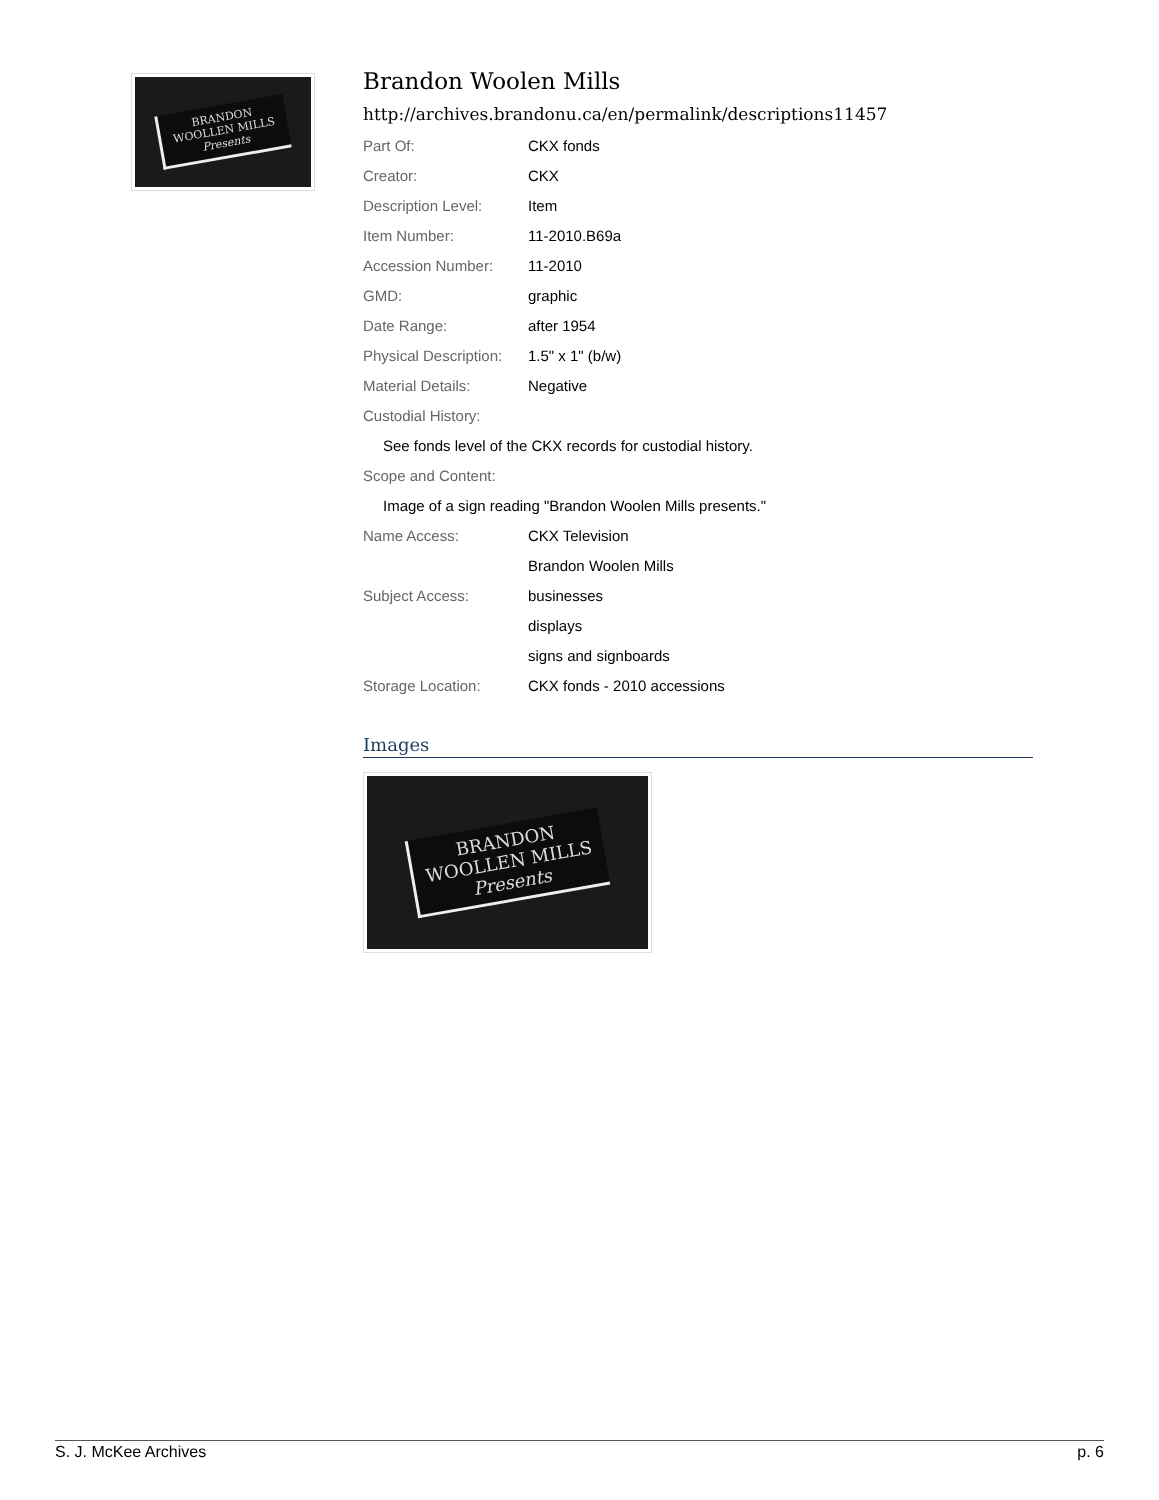BRANDON
WOOLLEN MILLS
Presents
Brandon Woolen Mills
http://archives.brandonu.ca/en/permalink/descriptions11457
| Part Of: | CKX fonds |
| Creator: | CKX |
| Description Level: | Item |
| Item Number: | 11-2010.B69a |
| Accession Number: | 11-2010 |
| GMD: | graphic |
| Date Range: | after 1954 |
| Physical Description: | 1.5" x 1" (b/w) |
| Material Details: | Negative |
| Custodial History: | |
| See fonds level of the CKX records for custodial history. | |
| Scope and Content: | |
| Image of a sign reading "Brandon Woolen Mills presents." | |
| Name Access: | CKX Television |
| | Brandon Woolen Mills |
| Subject Access: | businesses |
| | displays |
| | signs and signboards |
| Storage Location: | CKX fonds - 2010 accessions |
Images
BRANDON
WOOLLEN MILLS
Presents
S. J. McKee Archives p. 6